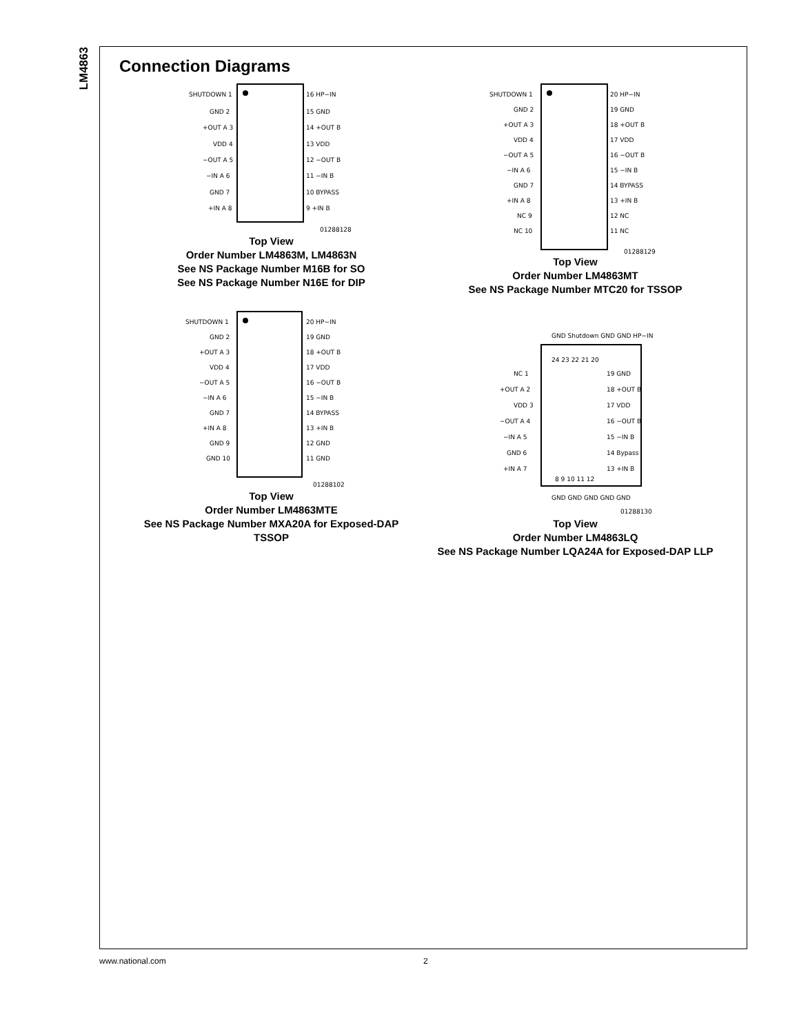LM4863
Connection Diagrams
SHUTDOWN 1
GND 2
+OUT A 3
VDD 4
−OUT A 5
−IN A 6
GND 7
+IN A 8
16 HP−IN
15 GND
14 +OUT B
13 VDD
12 −OUT B
11 −IN B
10 BYPASS
9 +IN B
01288128
Top View
Order Number LM4863M, LM4863N
See NS Package Number M16B for SO
See NS Package Number N16E for DIP
SHUTDOWN 1
GND 2
+OUT A 3
VDD 4
−OUT A 5
−IN A 6
GND 7
+IN A 8
NC 9
NC 10
20 HP−IN
19 GND
18 +OUT B
17 VDD
16 −OUT B
15 −IN B
14 BYPASS
13 +IN B
12 NC
11 NC
01288129
Top View
Order Number LM4863MT
See NS Package Number MTC20 for TSSOP
SHUTDOWN 1
GND 2
+OUT A 3
VDD 4
−OUT A 5
−IN A 6
GND 7
+IN A 8
GND 9
GND 10
20 HP−IN
19 GND
18 +OUT B
17 VDD
16 −OUT B
15 −IN B
14 BYPASS
13 +IN B
12 GND
11 GND
01288102
Top View
Order Number LM4863MTE
See NS Package Number MXA20A for Exposed-DAP
TSSOP
GND Shutdown GND GND HP−IN
24 23 22 21 20
NC 1
+OUT A 2
VDD 3
−OUT A 4
−IN A 5
GND 6
+IN A 7
19 GND
18 +OUT B
17 VDD
16 −OUT B
15 −IN B
14 Bypass
13 +IN B
8 9 10 11 12
GND GND GND GND GND
01288130
Top View
Order Number LM4863LQ
See NS Package Number LQA24A for Exposed-DAP LLP
www.national.com 2